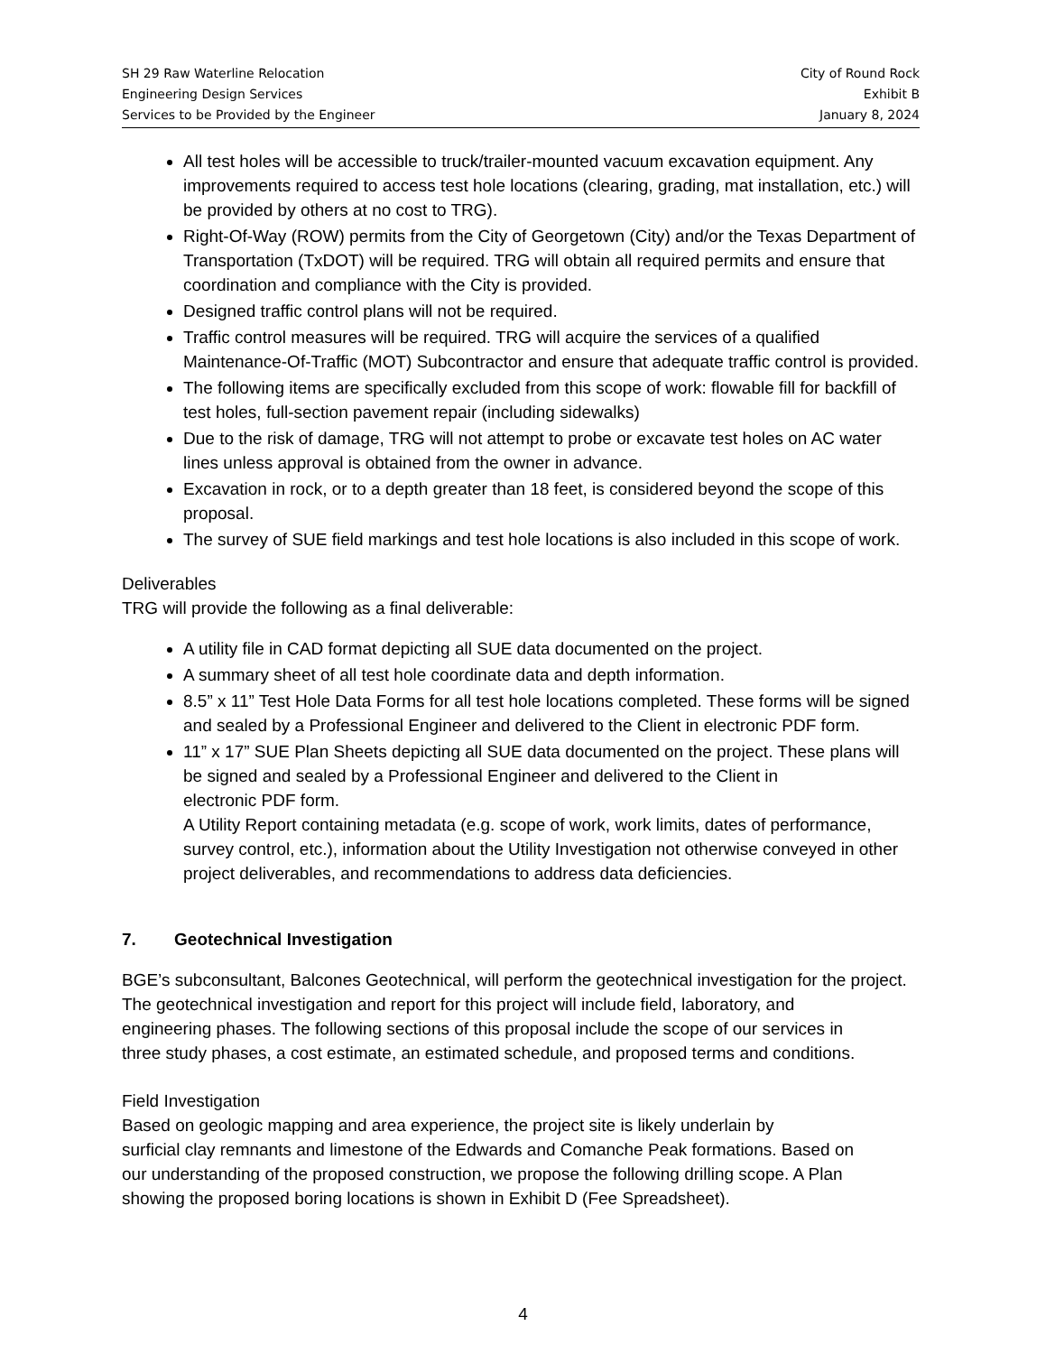SH 29 Raw Waterline Relocation
Engineering Design Services
Services to be Provided by the Engineer
City of Round Rock
Exhibit B
January 8, 2024
All test holes will be accessible to truck/trailer-mounted vacuum excavation equipment. Any improvements required to access test hole locations (clearing, grading, mat installation, etc.) will be provided by others at no cost to TRG).
Right-Of-Way (ROW) permits from the City of Georgetown (City) and/or the Texas Department of Transportation (TxDOT) will be required. TRG will obtain all required permits and ensure that coordination and compliance with the City is provided.
Designed traffic control plans will not be required.
Traffic control measures will be required. TRG will acquire the services of a qualified Maintenance-Of-Traffic (MOT) Subcontractor and ensure that adequate traffic control is provided.
The following items are specifically excluded from this scope of work: flowable fill for backfill of test holes, full-section pavement repair (including sidewalks)
Due to the risk of damage, TRG will not attempt to probe or excavate test holes on AC water lines unless approval is obtained from the owner in advance.
Excavation in rock, or to a depth greater than 18 feet, is considered beyond the scope of this proposal.
The survey of SUE field markings and test hole locations is also included in this scope of work.
Deliverables
TRG will provide the following as a final deliverable:
A utility file in CAD format depicting all SUE data documented on the project.
A summary sheet of all test hole coordinate data and depth information.
8.5” x 11” Test Hole Data Forms for all test hole locations completed. These forms will be signed and sealed by a Professional Engineer and delivered to the Client in electronic PDF form.
11” x 17” SUE Plan Sheets depicting all SUE data documented on the project. These plans will be signed and sealed by a Professional Engineer and delivered to the Client in
electronic PDF form.
A Utility Report containing metadata (e.g. scope of work, work limits, dates of performance, survey control, etc.), information about the Utility Investigation not otherwise conveyed in other project deliverables, and recommendations to address data deficiencies.
7. Geotechnical Investigation
BGE’s subconsultant, Balcones Geotechnical, will perform the geotechnical investigation for the project. The geotechnical investigation and report for this project will include field, laboratory, and
engineering phases. The following sections of this proposal include the scope of our services in
three study phases, a cost estimate, an estimated schedule, and proposed terms and conditions.
Field Investigation
Based on geologic mapping and area experience, the project site is likely underlain by
surficial clay remnants and limestone of the Edwards and Comanche Peak formations. Based on
our understanding of the proposed construction, we propose the following drilling scope. A Plan
showing the proposed boring locations is shown in Exhibit D (Fee Spreadsheet).
4